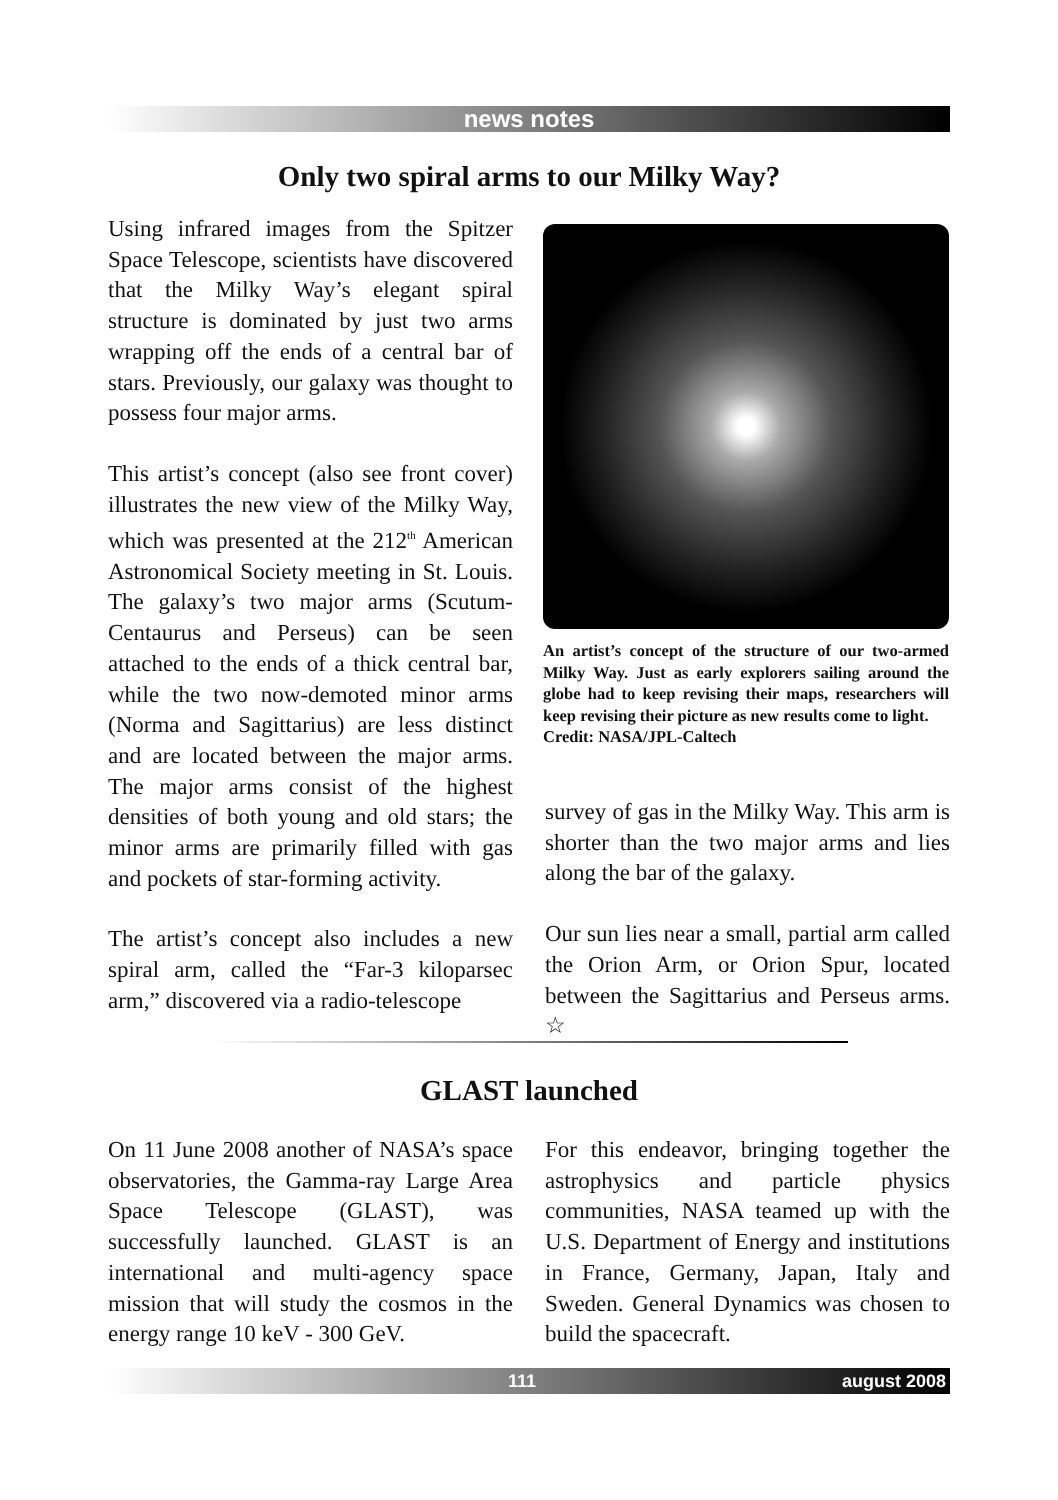news notes
Only two spiral arms to our Milky Way?
Using infrared images from the Spitzer Space Telescope, scientists have discovered that the Milky Way’s elegant spiral structure is dominated by just two arms wrapping off the ends of a central bar of stars. Previously, our galaxy was thought to possess four major arms.
This artist’s concept (also see front cover) illustrates the new view of the Milky Way, which was presented at the 212<sup>th</sup> American Astronomical Society meeting in St. Louis. The galaxy’s two major arms (Scutum-Centaurus and Perseus) can be seen attached to the ends of a thick central bar, while the two now-demoted minor arms (Norma and Sagittarius) are less distinct and are located between the major arms. The major arms consist of the highest densities of both young and old stars; the minor arms are primarily filled with gas and pockets of star-forming activity.
The artist’s concept also includes a new spiral arm, called the “Far-3 kiloparsec arm,” discovered via a radio-telescope
An artist’s concept of the structure of our two-armed Milky Way. Just as early explorers sailing around the globe had to keep revising their maps, researchers will keep revising their picture as new results come to light.
Credit: NASA/JPL-Caltech
survey of gas in the Milky Way. This arm is shorter than the two major arms and lies along the bar of the galaxy.
Our sun lies near a small, partial arm called the Orion Arm, or Orion Spur, located between the Sagittarius and Perseus arms. ☆
GLAST launched
On 11 June 2008 another of NASA’s space observatories, the Gamma-ray Large Area Space Telescope (GLAST), was successfully launched. GLAST is an international and multi-agency space mission that will study the cosmos in the energy range 10 keV - 300 GeV.
For this endeavor, bringing together the astrophysics and particle physics communities, NASA teamed up with the U.S. Department of Energy and institutions in France, Germany, Japan, Italy and Sweden. General Dynamics was chosen to build the spacecraft.
111 august 2008